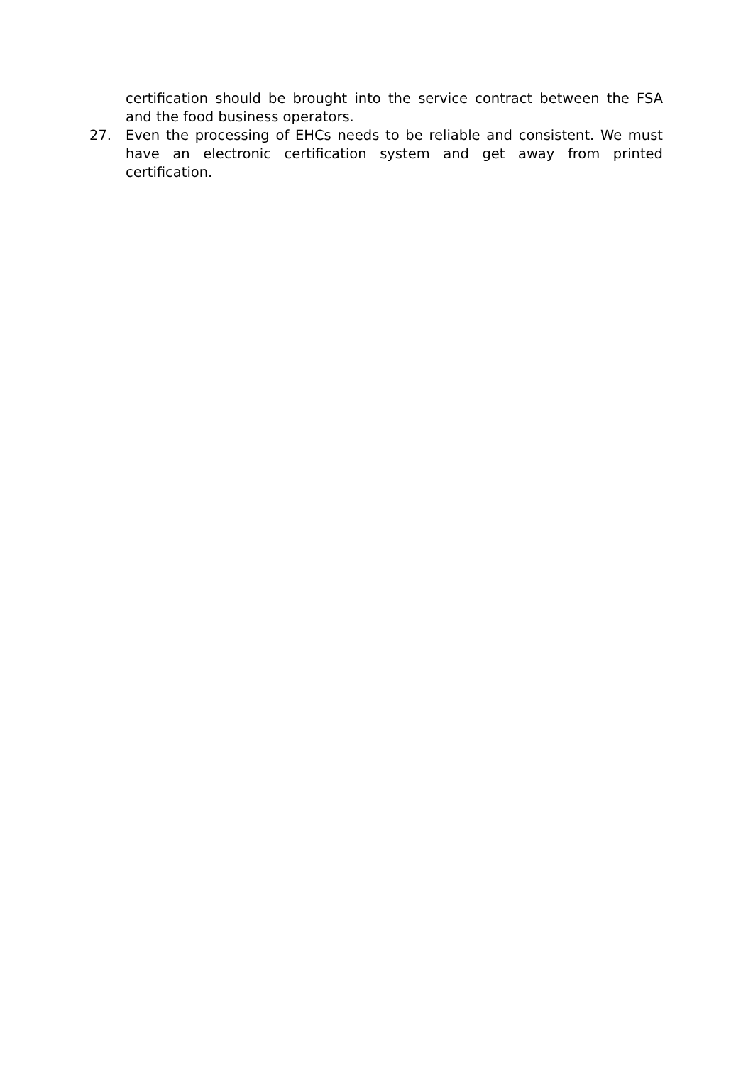certification should be brought into the service contract between the FSA and the food business operators.
27. Even the processing of EHCs needs to be reliable and consistent. We must have an electronic certification system and get away from printed certification.